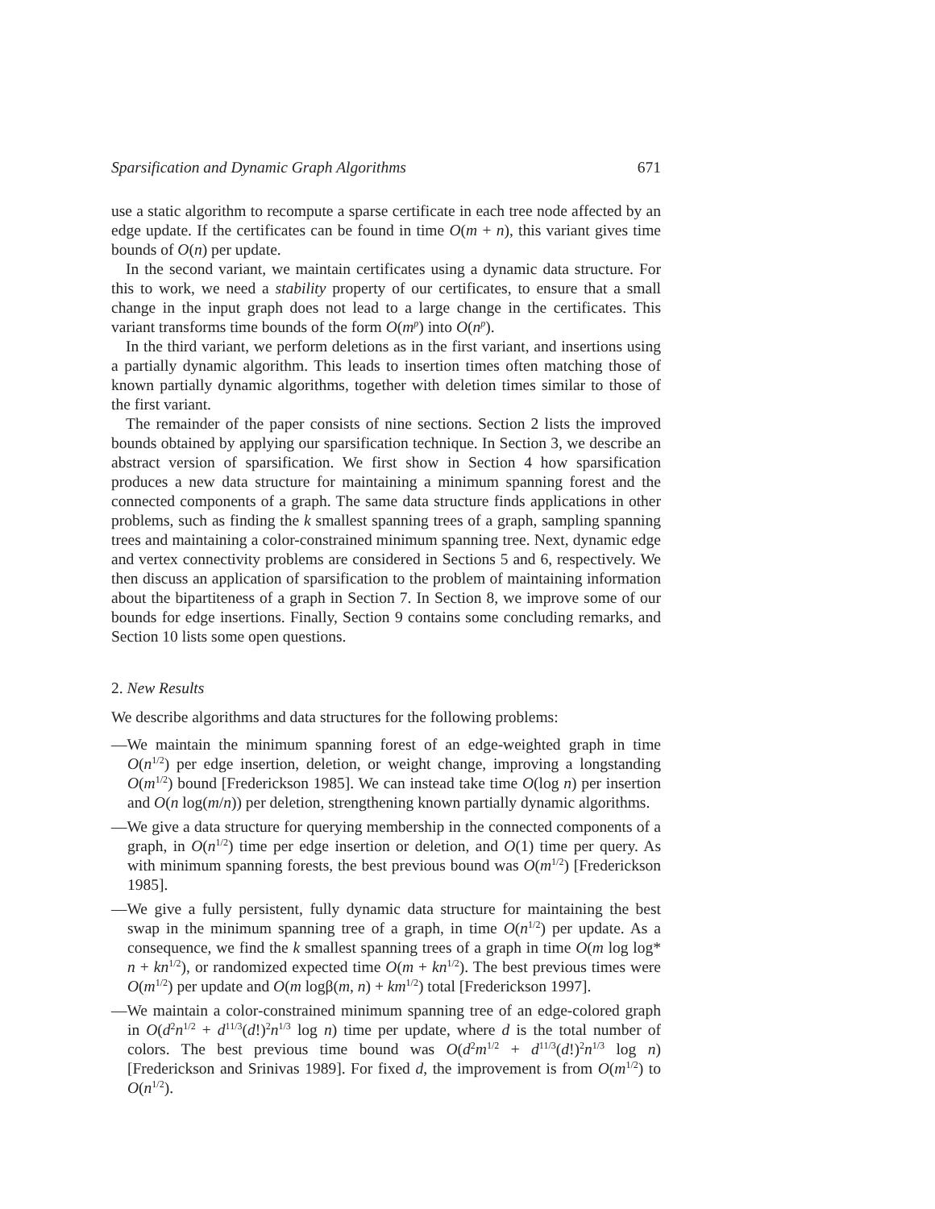Sparsification and Dynamic Graph Algorithms 671
use a static algorithm to recompute a sparse certificate in each tree node affected by an edge update. If the certificates can be found in time O(m + n), this variant gives time bounds of O(n) per update.
In the second variant, we maintain certificates using a dynamic data structure. For this to work, we need a stability property of our certificates, to ensure that a small change in the input graph does not lead to a large change in the certificates. This variant transforms time bounds of the form O(m<sup>p</sup>) into O(n<sup>p</sup>).
In the third variant, we perform deletions as in the first variant, and insertions using a partially dynamic algorithm. This leads to insertion times often matching those of known partially dynamic algorithms, together with deletion times similar to those of the first variant.
The remainder of the paper consists of nine sections. Section 2 lists the improved bounds obtained by applying our sparsification technique. In Section 3, we describe an abstract version of sparsification. We first show in Section 4 how sparsification produces a new data structure for maintaining a minimum spanning forest and the connected components of a graph. The same data structure finds applications in other problems, such as finding the k smallest spanning trees of a graph, sampling spanning trees and maintaining a color-constrained minimum spanning tree. Next, dynamic edge and vertex connectivity problems are considered in Sections 5 and 6, respectively. We then discuss an application of sparsification to the problem of maintaining information about the bipartiteness of a graph in Section 7. In Section 8, we improve some of our bounds for edge insertions. Finally, Section 9 contains some concluding remarks, and Section 10 lists some open questions.
2. New Results
We describe algorithms and data structures for the following problems:
—We maintain the minimum spanning forest of an edge-weighted graph in time O(n<sup>1/2</sup>) per edge insertion, deletion, or weight change, improving a longstanding O(m<sup>1/2</sup>) bound [Frederickson 1985]. We can instead take time O(log n) per insertion and O(n log(m/n)) per deletion, strengthening known partially dynamic algorithms.
—We give a data structure for querying membership in the connected components of a graph, in O(n<sup>1/2</sup>) time per edge insertion or deletion, and O(1) time per query. As with minimum spanning forests, the best previous bound was O(m<sup>1/2</sup>) [Frederickson 1985].
—We give a fully persistent, fully dynamic data structure for maintaining the best swap in the minimum spanning tree of a graph, in time O(n<sup>1/2</sup>) per update. As a consequence, we find the k smallest spanning trees of a graph in time O(m log log* n + kn<sup>1/2</sup>), or randomized expected time O(m + kn<sup>1/2</sup>). The best previous times were O(m<sup>1/2</sup>) per update and O(m logβ(m, n) + km<sup>1/2</sup>) total [Frederickson 1997].
—We maintain a color-constrained minimum spanning tree of an edge-colored graph in O(d<sup>2</sup>n<sup>1/2</sup> + d<sup>11/3</sup>(d!)<sup>2</sup>n<sup>1/3</sup> log n) time per update, where d is the total number of colors. The best previous time bound was O(d<sup>2</sup>m<sup>1/2</sup> + d<sup>11/3</sup>(d!)<sup>2</sup>n<sup>1/3</sup> log n) [Frederickson and Srinivas 1989]. For fixed d, the improvement is from O(m<sup>1/2</sup>) to O(n<sup>1/2</sup>).